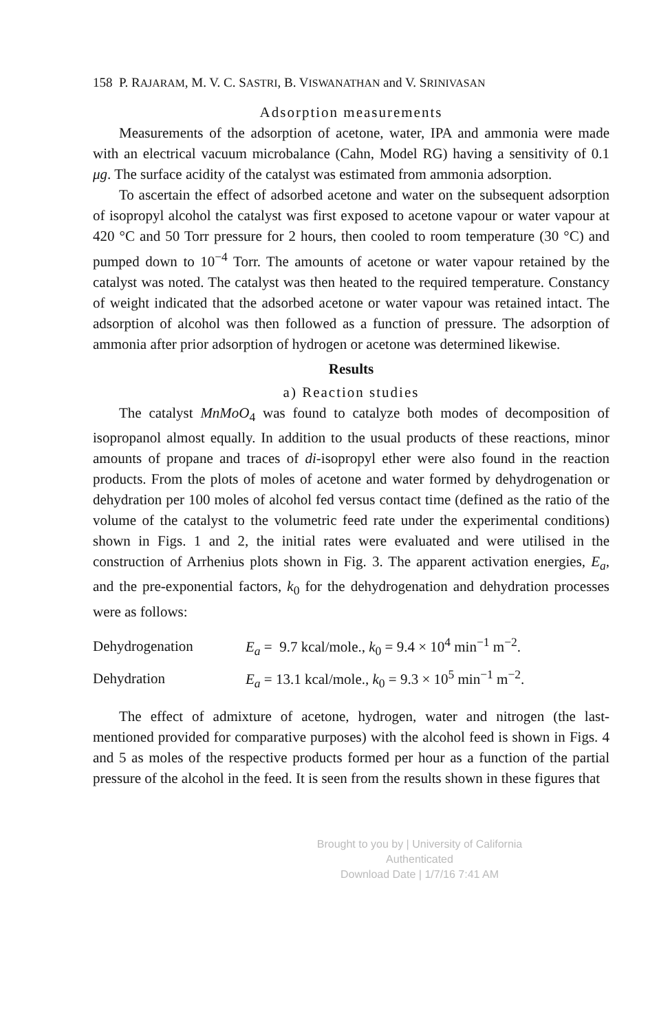158 P. RAJARAM, M. V. C. SASTRI, B. VISWANATHAN and V. SRINIVASAN
Adsorption measurements
Measurements of the adsorption of acetone, water, IPA and ammonia were made with an electrical vacuum microbalance (Cahn, Model RG) having a sensitivity of 0.1 μg. The surface acidity of the catalyst was estimated from ammonia adsorption.
To ascertain the effect of adsorbed acetone and water on the subsequent adsorption of isopropyl alcohol the catalyst was first exposed to acetone vapour or water vapour at 420 °C and 50 Torr pressure for 2 hours, then cooled to room temperature (30 °C) and pumped down to 10<sup>−4</sup> Torr. The amounts of acetone or water vapour retained by the catalyst was noted. The catalyst was then heated to the required temperature. Constancy of weight indicated that the adsorbed acetone or water vapour was retained intact. The adsorption of alcohol was then followed as a function of pressure. The adsorption of ammonia after prior adsorption of hydrogen or acetone was determined likewise.
Results
a) Reaction studies
The catalyst MnMoO<sub>4</sub> was found to catalyze both modes of decomposition of isopropanol almost equally. In addition to the usual products of these reactions, minor amounts of propane and traces of di-isopropyl ether were also found in the reaction products. From the plots of moles of acetone and water formed by dehydrogenation or dehydration per 100 moles of alcohol fed versus contact time (defined as the ratio of the volume of the catalyst to the volumetric feed rate under the experimental conditions) shown in Figs. 1 and 2, the initial rates were evaluated and were utilised in the construction of Arrhenius plots shown in Fig. 3. The apparent activation energies, E<sub>a</sub>, and the pre-exponential factors, k<sub>0</sub> for the dehydrogenation and dehydration processes were as follows:
| Dehydrogenation | E<sub>a</sub> = 9.7 kcal/mole., k<sub>0</sub> = 9.4 × 10<sup>4</sup> min<sup>−1</sup> m<sup>−2</sup>. |
| Dehydration | E<sub>a</sub> = 13.1 kcal/mole., k<sub>0</sub> = 9.3 × 10<sup>5</sup> min<sup>−1</sup> m<sup>−2</sup>. |
The effect of admixture of acetone, hydrogen, water and nitrogen (the last-mentioned provided for comparative purposes) with the alcohol feed is shown in Figs. 4 and 5 as moles of the respective products formed per hour as a function of the partial pressure of the alcohol in the feed. It is seen from the results shown in these figures that
Brought to you by | University of California
Authenticated
Download Date | 1/7/16 7:41 AM